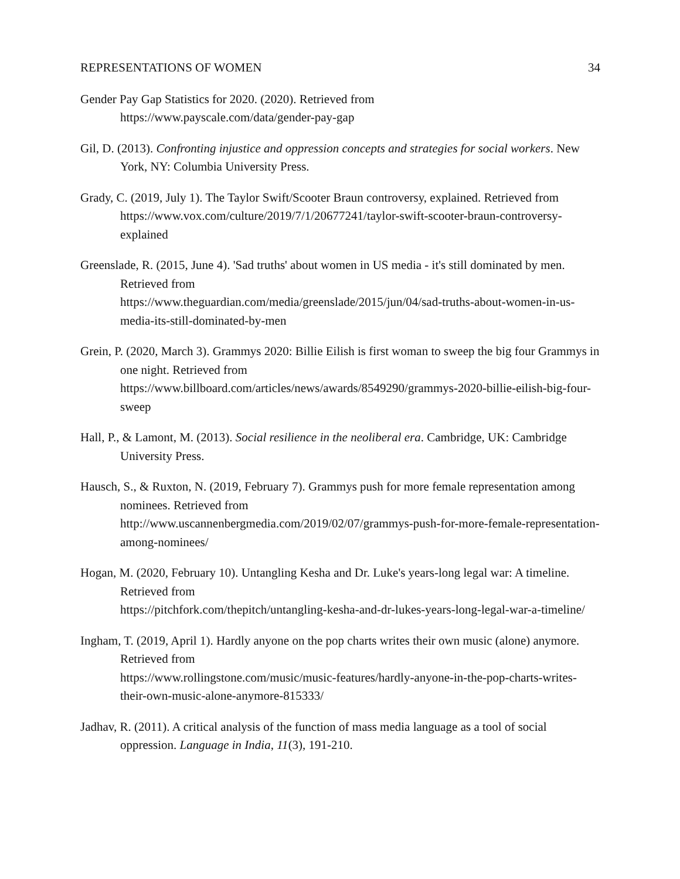REPRESENTATIONS OF WOMEN 34
Gender Pay Gap Statistics for 2020. (2020). Retrieved from
https://www.payscale.com/data/gender-pay-gap
Gil, D. (2013). Confronting injustice and oppression concepts and strategies for social workers. New York, NY: Columbia University Press.
Grady, C. (2019, July 1). The Taylor Swift/Scooter Braun controversy, explained. Retrieved from
https://www.vox.com/culture/2019/7/1/20677241/taylor-swift-scooter-braun-controversy-explained
Greenslade, R. (2015, June 4). 'Sad truths' about women in US media - it's still dominated by men. Retrieved from
https://www.theguardian.com/media/greenslade/2015/jun/04/sad-truths-about-women-in-us-media-its-still-dominated-by-men
Grein, P. (2020, March 3). Grammys 2020: Billie Eilish is first woman to sweep the big four Grammys in one night. Retrieved from
https://www.billboard.com/articles/news/awards/8549290/grammys-2020-billie-eilish-big-four-sweep
Hall, P., & Lamont, M. (2013). Social resilience in the neoliberal era. Cambridge, UK: Cambridge University Press.
Hausch, S., & Ruxton, N. (2019, February 7). Grammys push for more female representation among nominees. Retrieved from
http://www.uscannenbergmedia.com/2019/02/07/grammys-push-for-more-female-representation-among-nominees/
Hogan, M. (2020, February 10). Untangling Kesha and Dr. Luke's years-long legal war: A timeline. Retrieved from
https://pitchfork.com/thepitch/untangling-kesha-and-dr-lukes-years-long-legal-war-a-timeline/
Ingham, T. (2019, April 1). Hardly anyone on the pop charts writes their own music (alone) anymore. Retrieved from
https://www.rollingstone.com/music/music-features/hardly-anyone-in-the-pop-charts-writes-their-own-music-alone-anymore-815333/
Jadhav, R. (2011). A critical analysis of the function of mass media language as a tool of social oppression. Language in India, 11(3), 191-210.